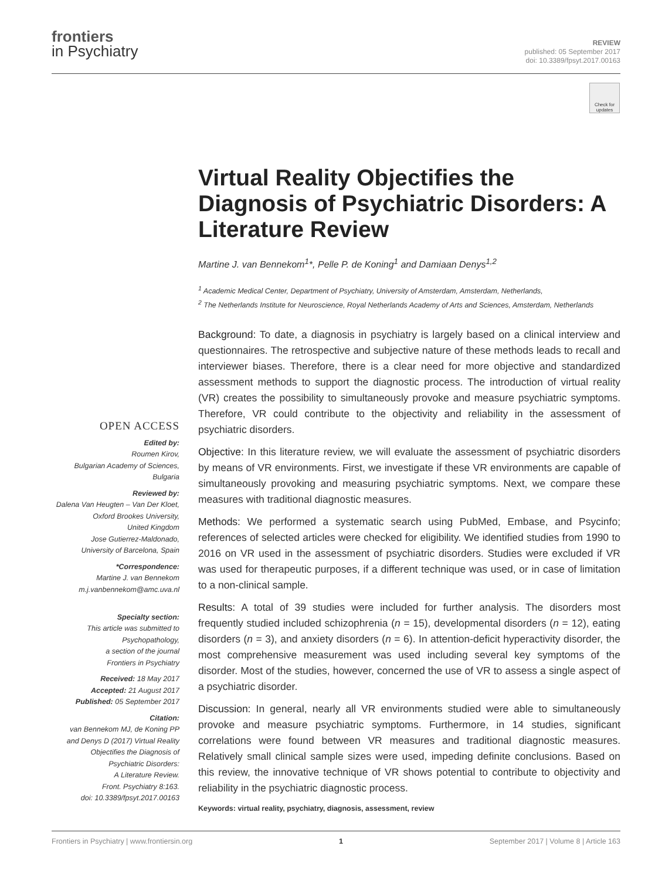frontiers
in Psychiatry
REVIEW
published: 05 September 2017
doi: 10.3389/fpsyt.2017.00163
Check for updates
OPEN ACCESS
Edited by:
Roumen Kirov,
Bulgarian Academy of Sciences,
Bulgaria
Reviewed by:
Dalena Van Heugten – Van Der Kloet,
Oxford Brookes University,
United Kingdom
Jose Gutierrez-Maldonado,
University of Barcelona, Spain
*Correspondence:
Martine J. van Bennekom
m.j.vanbennekom@amc.uva.nl
Specialty section:
This article was submitted to
Psychopathology,
a section of the journal
Frontiers in Psychiatry
Received: 18 May 2017
Accepted: 21 August 2017
Published: 05 September 2017
Citation:
van Bennekom MJ, de Koning PP
and Denys D (2017) Virtual Reality
Objectifies the Diagnosis of
Psychiatric Disorders:
A Literature Review.
Front. Psychiatry 8:163.
doi: 10.3389/fpsyt.2017.00163
Virtual Reality Objectifies the Diagnosis of Psychiatric Disorders: A Literature Review
Martine J. van Bennekom<sup>1</sup>*, Pelle P. de Koning<sup>1</sup> and Damiaan Denys<sup>1,2</sup>
<sup>1</sup> Academic Medical Center, Department of Psychiatry, University of Amsterdam, Amsterdam, Netherlands,
<sup>2</sup> The Netherlands Institute for Neuroscience, Royal Netherlands Academy of Arts and Sciences, Amsterdam, Netherlands
Background: To date, a diagnosis in psychiatry is largely based on a clinical interview and questionnaires. The retrospective and subjective nature of these methods leads to recall and interviewer biases. Therefore, there is a clear need for more objective and standardized assessment methods to support the diagnostic process. The introduction of virtual reality (VR) creates the possibility to simultaneously provoke and measure psychiatric symptoms. Therefore, VR could contribute to the objectivity and reliability in the assessment of psychiatric disorders.
Objective: In this literature review, we will evaluate the assessment of psychiatric disorders by means of VR environments. First, we investigate if these VR environments are capable of simultaneously provoking and measuring psychiatric symptoms. Next, we compare these measures with traditional diagnostic measures.
Methods: We performed a systematic search using PubMed, Embase, and Psycinfo; references of selected articles were checked for eligibility. We identified studies from 1990 to 2016 on VR used in the assessment of psychiatric disorders. Studies were excluded if VR was used for therapeutic purposes, if a different technique was used, or in case of limitation to a non-clinical sample.
Results: A total of 39 studies were included for further analysis. The disorders most frequently studied included schizophrenia (n = 15), developmental disorders (n = 12), eating disorders (n = 3), and anxiety disorders (n = 6). In attention-deficit hyperactivity disorder, the most comprehensive measurement was used including several key symptoms of the disorder. Most of the studies, however, concerned the use of VR to assess a single aspect of a psychiatric disorder.
Discussion: In general, nearly all VR environments studied were able to simultaneously provoke and measure psychiatric symptoms. Furthermore, in 14 studies, significant correlations were found between VR measures and traditional diagnostic measures. Relatively small clinical sample sizes were used, impeding definite conclusions. Based on this review, the innovative technique of VR shows potential to contribute to objectivity and reliability in the psychiatric diagnostic process.
Keywords: virtual reality, psychiatry, diagnosis, assessment, review
Frontiers in Psychiatry | www.frontiersin.org 1 September 2017 | Volume 8 | Article 163